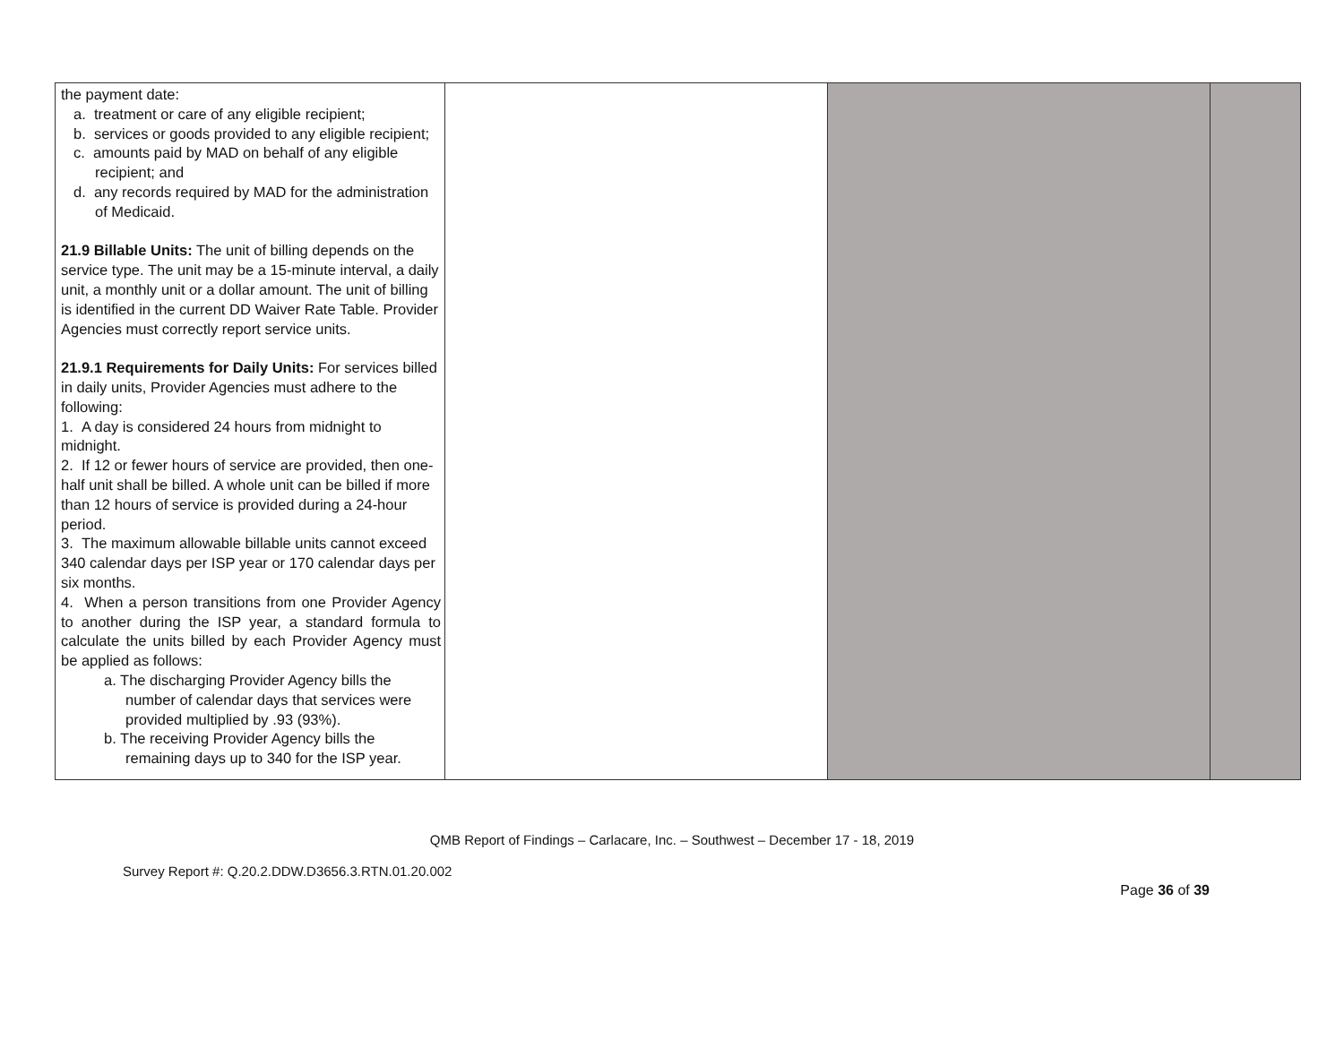| the payment date: a. treatment or care of any eligible recipient; b. services or goods provided to any eligible recipient; c. amounts paid by MAD on behalf of any eligible recipient; and d. any records required by MAD for the administration of Medicaid. 21.9 Billable Units: The unit of billing depends on the service type. The unit may be a 15-minute interval, a daily unit, a monthly unit or a dollar amount. The unit of billing is identified in the current DD Waiver Rate Table. Provider Agencies must correctly report service units. 21.9.1 Requirements for Daily Units: For services billed in daily units, Provider Agencies must adhere to the following: 1. A day is considered 24 hours from midnight to midnight. 2. If 12 or fewer hours of service are provided, then one-half unit shall be billed. A whole unit can be billed if more than 12 hours of service is provided during a 24-hour period. 3. The maximum allowable billable units cannot exceed 340 calendar days per ISP year or 170 calendar days per six months. 4. When a person transitions from one Provider Agency to another during the ISP year, a standard formula to calculate the units billed by each Provider Agency must be applied as follows: a. The discharging Provider Agency bills the number of calendar days that services were provided multiplied by .93 (93%). b. The receiving Provider Agency bills the remaining days up to 340 for the ISP year. | | | |
QMB Report of Findings – Carlacare, Inc. – Southwest – December 17 - 18, 2019
Survey Report #: Q.20.2.DDW.D3656.3.RTN.01.20.002
Page 36 of 39